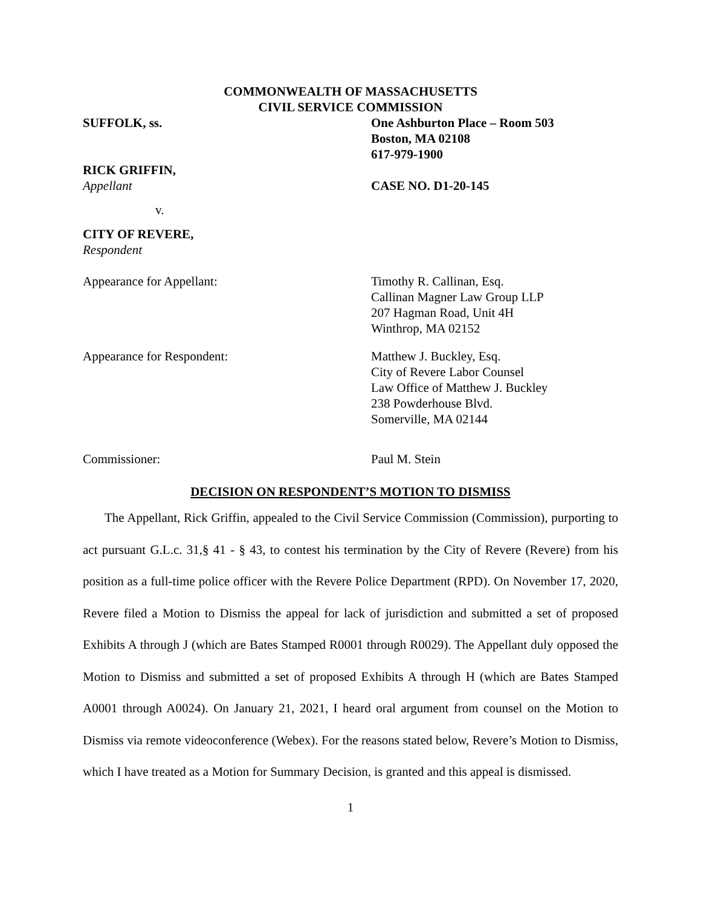COMMONWEALTH OF MASSACHUSETTS
CIVIL SERVICE COMMISSION
SUFFOLK, ss. One Ashburton Place – Room 503
Boston, MA 02108
617-979-1900
RICK GRIFFIN,
Appellant
CASE NO. D1-20-145
v.
CITY OF REVERE,
Respondent
Appearance for Appellant: Timothy R. Callinan, Esq.
Callinan Magner Law Group LLP
207 Hagman Road, Unit 4H
Winthrop, MA 02152
Appearance for Respondent: Matthew J. Buckley, Esq.
City of Revere Labor Counsel
Law Office of Matthew J. Buckley
238 Powderhouse Blvd.
Somerville, MA 02144
Commissioner: Paul M. Stein
DECISION ON RESPONDENT’S MOTION TO DISMISS
The Appellant, Rick Griffin, appealed to the Civil Service Commission (Commission), purporting to act pursuant G.L.c. 31,§ 41 - § 43, to contest his termination by the City of Revere (Revere) from his position as a full-time police officer with the Revere Police Department (RPD). On November 17, 2020, Revere filed a Motion to Dismiss the appeal for lack of jurisdiction and submitted a set of proposed Exhibits A through J (which are Bates Stamped R0001 through R0029). The Appellant duly opposed the Motion to Dismiss and submitted a set of proposed Exhibits A through H (which are Bates Stamped A0001 through A0024). On January 21, 2021, I heard oral argument from counsel on the Motion to Dismiss via remote videoconference (Webex). For the reasons stated below, Revere’s Motion to Dismiss, which I have treated as a Motion for Summary Decision, is granted and this appeal is dismissed.
1